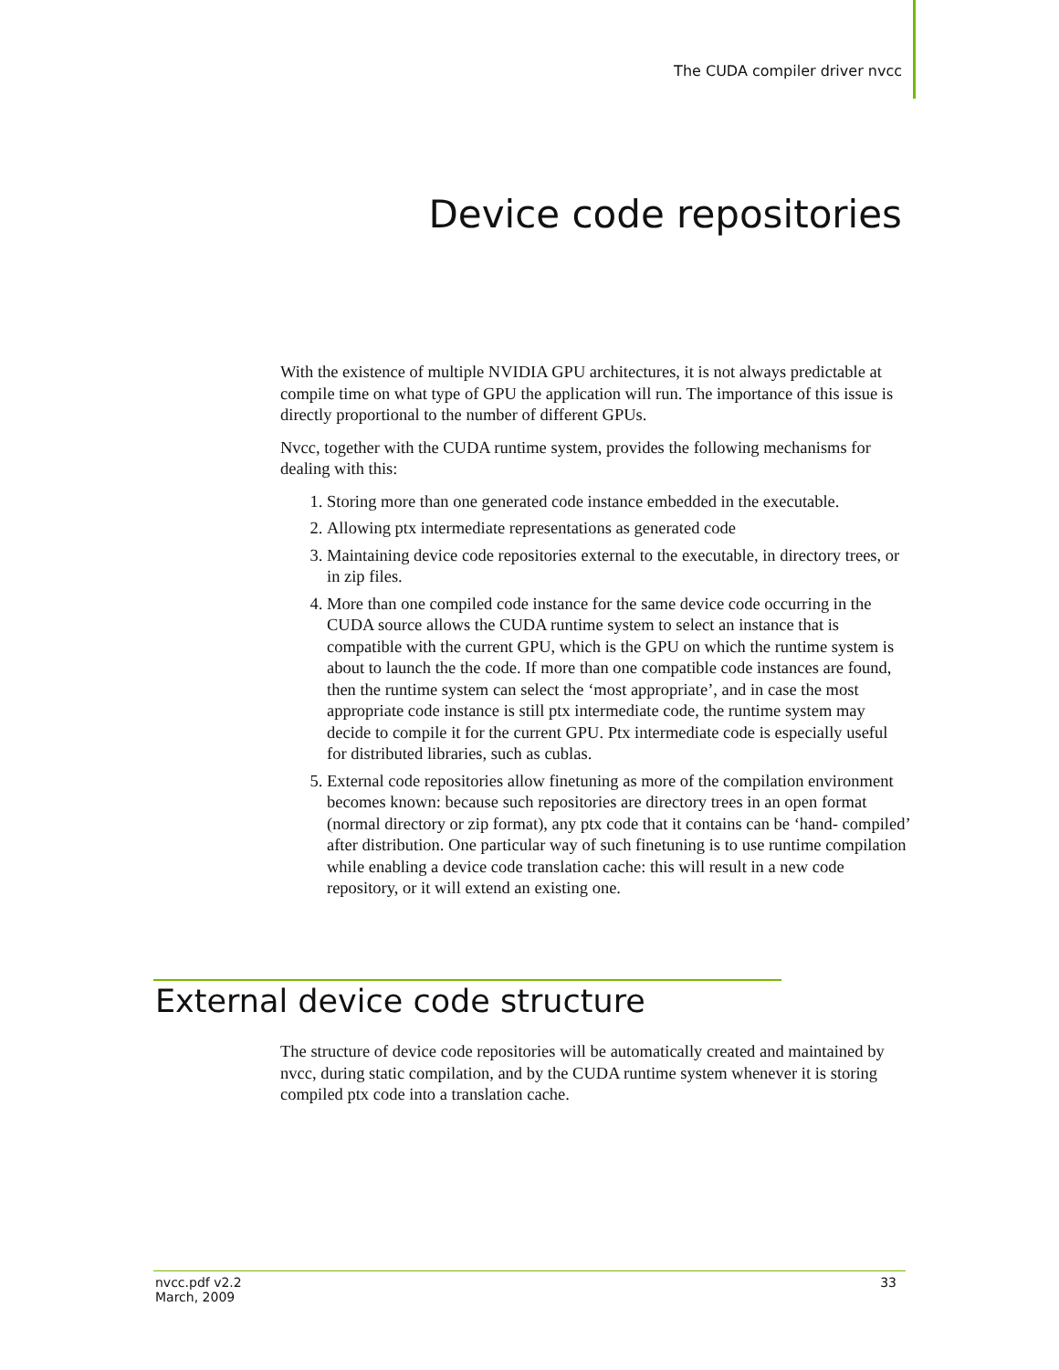The CUDA compiler driver nvcc
Device code repositories
With the existence of multiple NVIDIA GPU architectures, it is not always predictable at compile time on what type of GPU the application will run. The importance of this issue is directly proportional to the number of different GPUs.
Nvcc, together with the CUDA runtime system, provides the following mechanisms for dealing with this:
1. Storing more than one generated code instance embedded in the executable.
2. Allowing ptx intermediate representations as generated code
3. Maintaining device code repositories external to the executable, in directory trees, or in zip files.
4. More than one compiled code instance for the same device code occurring in the CUDA source allows the CUDA runtime system to select an instance that is compatible with the current GPU, which is the GPU on which the runtime system is about to launch the the code. If more than one compatible code instances are found, then the runtime system can select the ‘most appropriate’, and in case the most appropriate code instance is still ptx intermediate code, the runtime system may decide to compile it for the current GPU. Ptx intermediate code is especially useful for distributed libraries, such as cublas.
5. External code repositories allow finetuning as more of the compilation environment becomes known: because such repositories are directory trees in an open format (normal directory or zip format), any ptx code that it contains can be ‘hand- compiled’ after distribution. One particular way of such finetuning is to use runtime compilation while enabling a device code translation cache: this will result in a new code repository, or it will extend an existing one.
External device code structure
The structure of device code repositories will be automatically created and maintained by nvcc, during static compilation, and by the CUDA runtime system whenever it is storing compiled ptx code into a translation cache.
nvcc.pdf v2.2
March, 2009
33